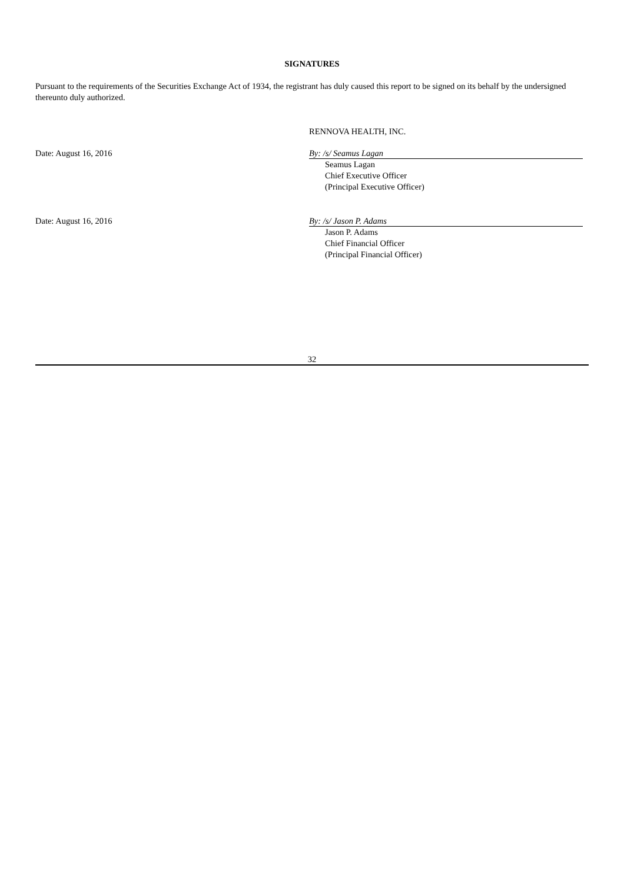SIGNATURES
Pursuant to the requirements of the Securities Exchange Act of 1934, the registrant has duly caused this report to be signed on its behalf by the undersigned thereunto duly authorized.
RENNOVA HEALTH, INC.
Date: August 16, 2016 By: /s/ Seamus Lagan
Seamus Lagan
Chief Executive Officer
(Principal Executive Officer)
Date: August 16, 2016 By: /s/ Jason P. Adams
Jason P. Adams
Chief Financial Officer
(Principal Financial Officer)
32